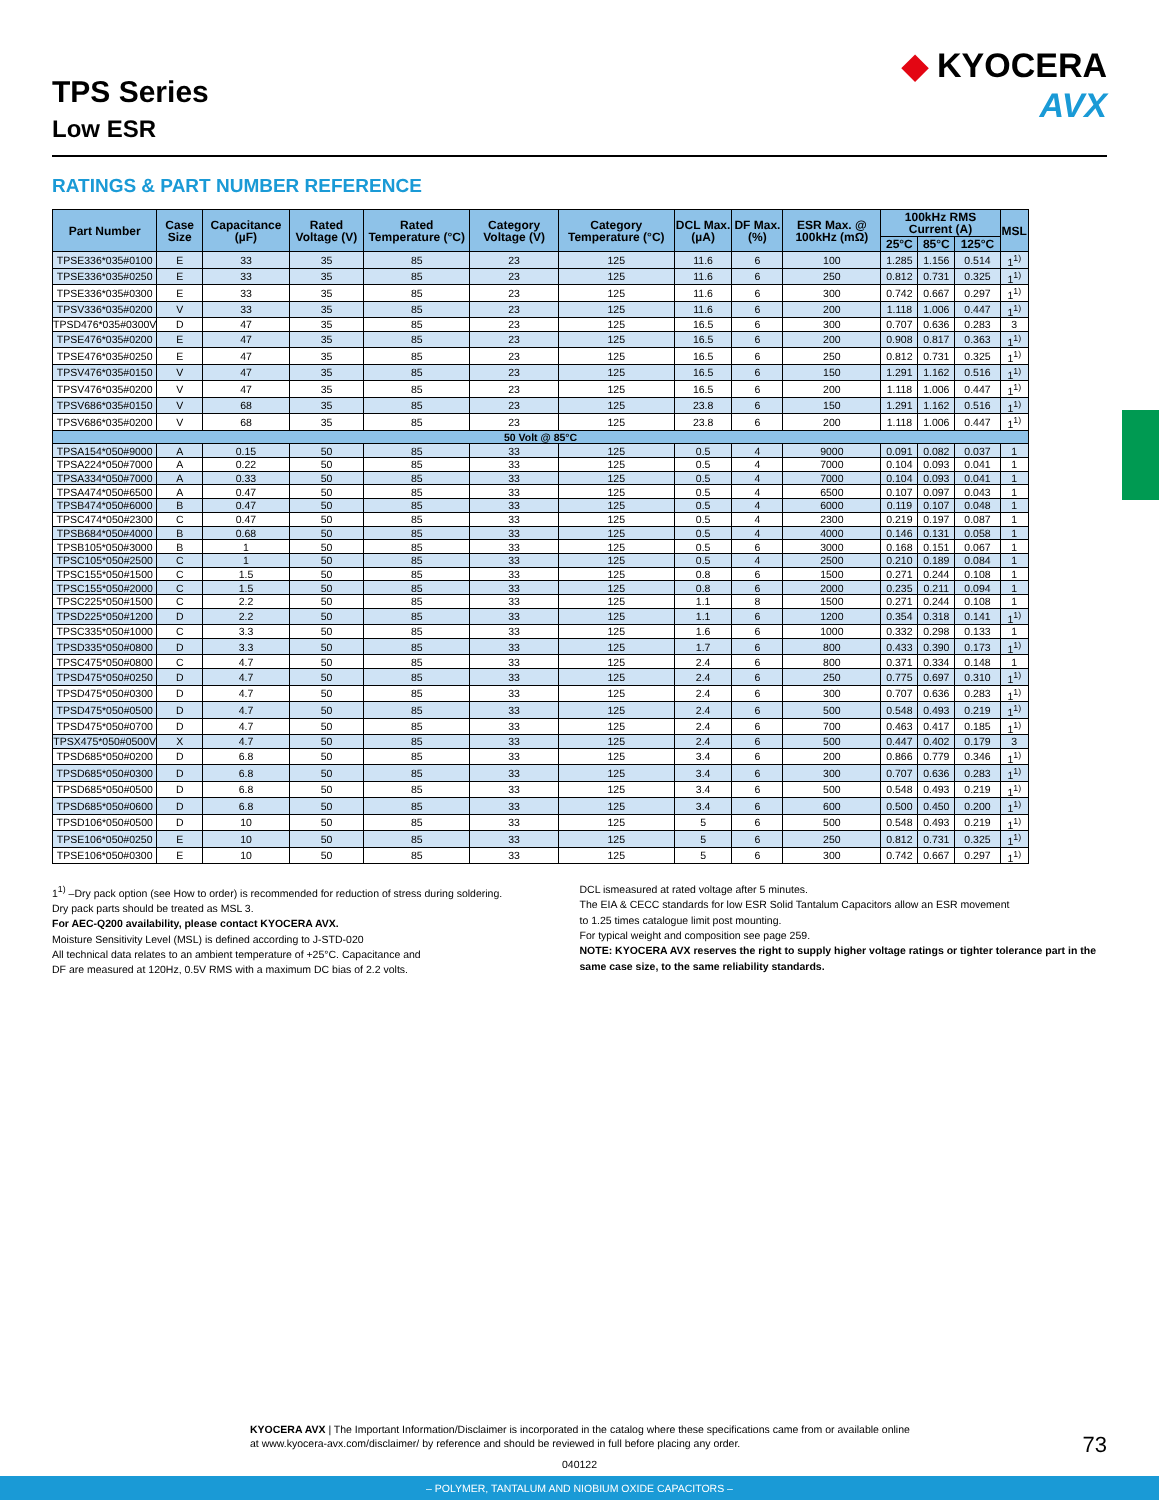TPS Series
Low ESR
◆ KYOCERA
AVX
RATINGS & PART NUMBER REFERENCE
| Part Number | Case Size | Capacitance (µF) | Rated Voltage (V) | Rated Temperature (°C) | Category Voltage (V) | Category Temperature (°C) | DCL Max. (µA) | DF Max. (%) | ESR Max. @ 100kHz (mΩ) | 100kHz RMS Current (A) | | | MSL |
| --- | --- | --- | --- | --- | --- | --- | --- | --- | --- | --- | --- | --- | --- |
| | | | | | | | | | | 25°C | 85°C | 125°C | |
| TPSE336*035#0100 | E | 33 | 35 | 85 | 23 | 125 | 11.6 | 6 | 100 | 1.285 | 1.156 | 0.514 | 1<sup>1)</sup> |
| TPSE336*035#0250 | E | 33 | 35 | 85 | 23 | 125 | 11.6 | 6 | 250 | 0.812 | 0.731 | 0.325 | 1<sup>1)</sup> |
| TPSE336*035#0300 | E | 33 | 35 | 85 | 23 | 125 | 11.6 | 6 | 300 | 0.742 | 0.667 | 0.297 | 1<sup>1)</sup> |
| TPSV336*035#0200 | V | 33 | 35 | 85 | 23 | 125 | 11.6 | 6 | 200 | 1.118 | 1.006 | 0.447 | 1<sup>1)</sup> |
| TPSD476*035#0300V | D | 47 | 35 | 85 | 23 | 125 | 16.5 | 6 | 300 | 0.707 | 0.636 | 0.283 | 3 |
| TPSE476*035#0200 | E | 47 | 35 | 85 | 23 | 125 | 16.5 | 6 | 200 | 0.908 | 0.817 | 0.363 | 1<sup>1)</sup> |
| TPSE476*035#0250 | E | 47 | 35 | 85 | 23 | 125 | 16.5 | 6 | 250 | 0.812 | 0.731 | 0.325 | 1<sup>1)</sup> |
| TPSV476*035#0150 | V | 47 | 35 | 85 | 23 | 125 | 16.5 | 6 | 150 | 1.291 | 1.162 | 0.516 | 1<sup>1)</sup> |
| TPSV476*035#0200 | V | 47 | 35 | 85 | 23 | 125 | 16.5 | 6 | 200 | 1.118 | 1.006 | 0.447 | 1<sup>1)</sup> |
| TPSV686*035#0150 | V | 68 | 35 | 85 | 23 | 125 | 23.8 | 6 | 150 | 1.291 | 1.162 | 0.516 | 1<sup>1)</sup> |
| TPSV686*035#0200 | V | 68 | 35 | 85 | 23 | 125 | 23.8 | 6 | 200 | 1.118 | 1.006 | 0.447 | 1<sup>1)</sup> |
| 50 Volt @ 85°C | | | | | | | | | | | | | |
| TPSA154*050#9000 | A | 0.15 | 50 | 85 | 33 | 125 | 0.5 | 4 | 9000 | 0.091 | 0.082 | 0.037 | 1 |
| TPSA224*050#7000 | A | 0.22 | 50 | 85 | 33 | 125 | 0.5 | 4 | 7000 | 0.104 | 0.093 | 0.041 | 1 |
| TPSA334*050#7000 | A | 0.33 | 50 | 85 | 33 | 125 | 0.5 | 4 | 7000 | 0.104 | 0.093 | 0.041 | 1 |
| TPSA474*050#6500 | A | 0.47 | 50 | 85 | 33 | 125 | 0.5 | 4 | 6500 | 0.107 | 0.097 | 0.043 | 1 |
| TPSB474*050#6000 | B | 0.47 | 50 | 85 | 33 | 125 | 0.5 | 4 | 6000 | 0.119 | 0.107 | 0.048 | 1 |
| TPSC474*050#2300 | C | 0.47 | 50 | 85 | 33 | 125 | 0.5 | 4 | 2300 | 0.219 | 0.197 | 0.087 | 1 |
| TPSB684*050#4000 | B | 0.68 | 50 | 85 | 33 | 125 | 0.5 | 4 | 4000 | 0.146 | 0.131 | 0.058 | 1 |
| TPSB105*050#3000 | B | 1 | 50 | 85 | 33 | 125 | 0.5 | 6 | 3000 | 0.168 | 0.151 | 0.067 | 1 |
| TPSC105*050#2500 | C | 1 | 50 | 85 | 33 | 125 | 0.5 | 4 | 2500 | 0.210 | 0.189 | 0.084 | 1 |
| TPSC155*050#1500 | C | 1.5 | 50 | 85 | 33 | 125 | 0.8 | 6 | 1500 | 0.271 | 0.244 | 0.108 | 1 |
| TPSC155*050#2000 | C | 1.5 | 50 | 85 | 33 | 125 | 0.8 | 6 | 2000 | 0.235 | 0.211 | 0.094 | 1 |
| TPSC225*050#1500 | C | 2.2 | 50 | 85 | 33 | 125 | 1.1 | 8 | 1500 | 0.271 | 0.244 | 0.108 | 1 |
| TPSD225*050#1200 | D | 2.2 | 50 | 85 | 33 | 125 | 1.1 | 6 | 1200 | 0.354 | 0.318 | 0.141 | 1<sup>1)</sup> |
| TPSC335*050#1000 | C | 3.3 | 50 | 85 | 33 | 125 | 1.6 | 6 | 1000 | 0.332 | 0.298 | 0.133 | 1 |
| TPSD335*050#0800 | D | 3.3 | 50 | 85 | 33 | 125 | 1.7 | 6 | 800 | 0.433 | 0.390 | 0.173 | 1<sup>1)</sup> |
| TPSC475*050#0800 | C | 4.7 | 50 | 85 | 33 | 125 | 2.4 | 6 | 800 | 0.371 | 0.334 | 0.148 | 1 |
| TPSD475*050#0250 | D | 4.7 | 50 | 85 | 33 | 125 | 2.4 | 6 | 250 | 0.775 | 0.697 | 0.310 | 1<sup>1)</sup> |
| TPSD475*050#0300 | D | 4.7 | 50 | 85 | 33 | 125 | 2.4 | 6 | 300 | 0.707 | 0.636 | 0.283 | 1<sup>1)</sup> |
| TPSD475*050#0500 | D | 4.7 | 50 | 85 | 33 | 125 | 2.4 | 6 | 500 | 0.548 | 0.493 | 0.219 | 1<sup>1)</sup> |
| TPSD475*050#0700 | D | 4.7 | 50 | 85 | 33 | 125 | 2.4 | 6 | 700 | 0.463 | 0.417 | 0.185 | 1<sup>1)</sup> |
| TPSX475*050#0500V | X | 4.7 | 50 | 85 | 33 | 125 | 2.4 | 6 | 500 | 0.447 | 0.402 | 0.179 | 3 |
| TPSD685*050#0200 | D | 6.8 | 50 | 85 | 33 | 125 | 3.4 | 6 | 200 | 0.866 | 0.779 | 0.346 | 1<sup>1)</sup> |
| TPSD685*050#0300 | D | 6.8 | 50 | 85 | 33 | 125 | 3.4 | 6 | 300 | 0.707 | 0.636 | 0.283 | 1<sup>1)</sup> |
| TPSD685*050#0500 | D | 6.8 | 50 | 85 | 33 | 125 | 3.4 | 6 | 500 | 0.548 | 0.493 | 0.219 | 1<sup>1)</sup> |
| TPSD685*050#0600 | D | 6.8 | 50 | 85 | 33 | 125 | 3.4 | 6 | 600 | 0.500 | 0.450 | 0.200 | 1<sup>1)</sup> |
| TPSD106*050#0500 | D | 10 | 50 | 85 | 33 | 125 | 5 | 6 | 500 | 0.548 | 0.493 | 0.219 | 1<sup>1)</sup> |
| TPSE106*050#0250 | E | 10 | 50 | 85 | 33 | 125 | 5 | 6 | 250 | 0.812 | 0.731 | 0.325 | 1<sup>1)</sup> |
| TPSE106*050#0300 | E | 10 | 50 | 85 | 33 | 125 | 5 | 6 | 300 | 0.742 | 0.667 | 0.297 | 1<sup>1)</sup> |
1<sup>1)</sup> –Dry pack option (see How to order) is recommended for reduction of stress during soldering.
Dry pack parts should be treated as MSL 3.
For AEC-Q200 availability, please contact KYOCERA AVX.
Moisture Sensitivity Level (MSL) is defined according to J-STD-020
All technical data relates to an ambient temperature of +25°C. Capacitance and
DF are measured at 120Hz, 0.5V RMS with a maximum DC bias of 2.2 volts.
DCL ismeasured at rated voltage after 5 minutes.
The EIA & CECC standards for low ESR Solid Tantalum Capacitors allow an ESR movement
to 1.25 times catalogue limit post mounting.
For typical weight and composition see page 259.
NOTE: KYOCERA AVX reserves the right to supply higher voltage ratings or tighter tolerance part in the same case size, to the same reliability standards.
KYOCERA AVX | The Important Information/Disclaimer is incorporated in the catalog where these specifications came from or available online at www.kyocera-avx.com/disclaimer/ by reference and should be reviewed in full before placing any order.
73
040122
– POLYMER, TANTALUM AND NIOBIUM OXIDE CAPACITORS –